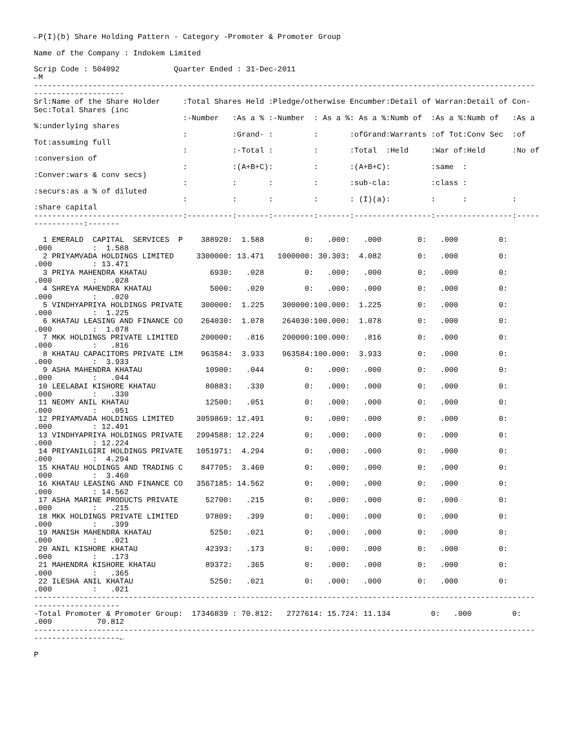←P(I)(b) Share Holding Pattern - Category -Promoter & Promoter Group

Name of the Company : Indokem Limited

Scrip Code : 504092            Quarter Ended : 31-Dec-2011
←M
---------------------------------------------------------------------------------------------------------------
--------------------
Srl:Name of the Share Holder     :Total Shares Held :Pledge/otherwise Encumber:Detail of Warran:Detail of Con-
Sec:Total Shares (inc
                                 :-Number   :As a % :-Number  : As a %: As a %:Numb of  :As a %:Numb of   :As a
%:underlying shares
                                 :          :Grand- :         :       :ofGrand:Warrants :of Tot:Conv Sec  :of
Tot:assuming full
                                 :          :-Total :         :       :Total  :Held     :War of:Held      :No of
:conversion of
                                 :          :(A+B+C):         :       :(A+B+C):         :same  :
:Conver:wars & conv secs)
                                 :          :       :         :       :sub-cla:         :class :
:securs:as a % of diluted
                                 :          :       :         :       : (I)(a):         :      :          :
:share capital
---------------------------------:----------:-------:---------:-------:-----------------:-----------------:-----
-----------:-------

  1 EMERALD  CAPITAL  SERVICES  P    388920:  1.588         0:   .000:   .000        0:   .000         0:
.000         :  1.588
  2 PRIYAMVADA HOLDINGS LIMITED     3300000: 13.471   1000000: 30.303:  4.082        0:   .000         0:
.000         : 13.471
  3 PRIYA MAHENDRA KHATAU              6930:   .028         0:   .000:   .000        0:   .000         0:
.000         :   .028
  4 SHREYA MAHENDRA KHATAU             5000:   .020         0:   .000:   .000        0:   .000         0:
.000         :   .020
  5 VINDHYAPRIYA HOLDINGS PRIVATE    300000:  1.225    300000:100.000:  1.225        0:   .000         0:
.000         :  1.225
  6 KHATAU LEASING AND FINANCE CO    264030:  1.078    264030:100.000:  1.078        0:   .000         0:
.000         :  1.078
  7 MKK HOLDINGS PRIVATE LIMITED     200000:   .816    200000:100.000:   .816        0:   .000         0:
.000         :   .816
  8 KHATAU CAPACITORS PRIVATE LIM    963584:  3.933    963584:100.000:  3.933        0:   .000         0:
.000         :  3.933
  9 ASHA MAHENDRA KHATAU              10900:   .044         0:   .000:   .000        0:   .000         0:
.000         :   .044
 10 LEELABAI KISHORE KHATAU           80883:   .330         0:   .000:   .000        0:   .000         0:
.000         :   .330
 11 NEOMY ANIL KHATAU                 12500:   .051         0:   .000:   .000        0:   .000         0:
.000         :   .051
 12 PRIYAMVADA HOLDINGS LIMITED     3059869: 12.491         0:   .000:   .000        0:   .000         0:
.000         : 12.491
 13 VINDHYAPRIYA HOLDINGS PRIVATE   2994588: 12.224         0:   .000:   .000        0:   .000         0:
.000         : 12.224
 14 PRIYANILGIRI HOLDINGS PRIVATE   1051971:  4.294         0:   .000:   .000        0:   .000         0:
.000         :  4.294
 15 KHATAU HOLDINGS AND TRADING C    847705:  3.460         0:   .000:   .000        0:   .000         0:
.000         :  3.460
 16 KHATAU LEASING AND FINANCE CO   3567185: 14.562         0:   .000:   .000        0:   .000         0:
.000         : 14.562
 17 ASHA MARINE PRODUCTS PRIVATE      52700:   .215         0:   .000:   .000        0:   .000         0:
.000         :   .215
 18 MKK HOLDINGS PRIVATE LIMITED      97809:   .399         0:   .000:   .000        0:   .000         0:
.000         :   .399
 19 MANISH MAHENDRA KHATAU             5250:   .021         0:   .000:   .000        0:   .000         0:
.000         :   .021
 20 ANIL KISHORE KHATAU               42393:   .173         0:   .000:   .000        0:   .000         0:
.000         :   .173
 21 MAHENDRA KISHORE KHATAU           89372:   .365         0:   .000:   .000        0:   .000         0:
.000         :   .365
 22 ILESHA ANIL KHATAU                 5250:   .021         0:   .000:   .000        0:   .000         0:
.000         :   .021
---------------------------------------------------------------------------------------------------------------
-------------------
-Total Promoter & Promoter Group:  17346839 : 70.812:   2727614: 15.724: 11.134         0:   .000         0:
.000          70.812
---------------------------------------------------------------------------------------------------------------
-------------------←

P